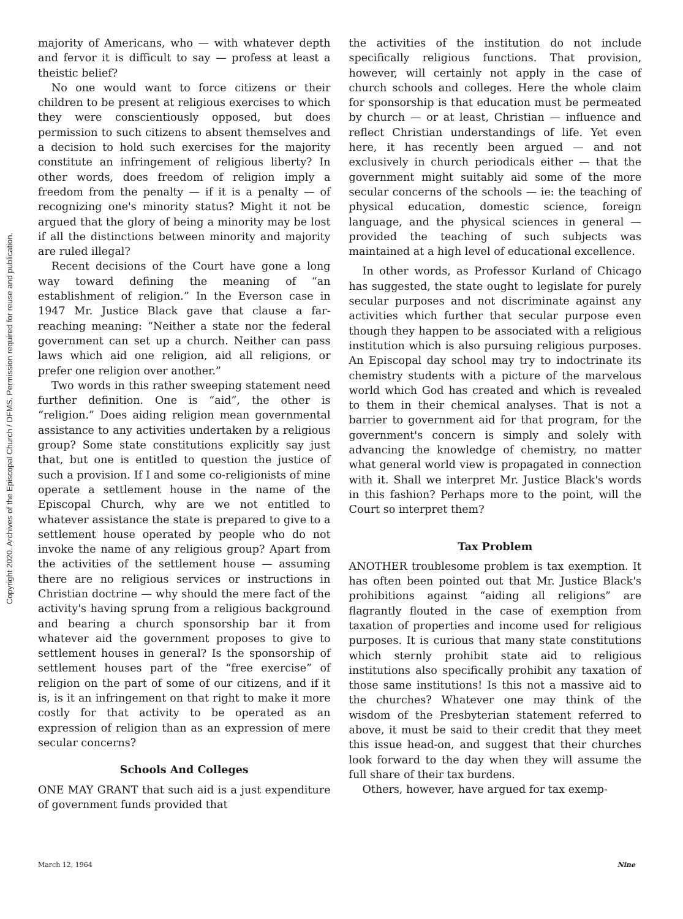Copyright 2020. Archives of the Episcopal Church / DFMS. Permission required for reuse and publication.
majority of Americans, who — with whatever depth and fervor it is difficult to say — profess at least a theistic belief?
No one would want to force citizens or their children to be present at religious exercises to which they were conscientiously opposed, but does permission to such citizens to absent themselves and a decision to hold such exercises for the majority constitute an infringement of religious liberty? In other words, does freedom of religion imply a freedom from the penalty — if it is a penalty — of recognizing one's minority status? Might it not be argued that the glory of being a minority may be lost if all the distinctions between minority and majority are ruled illegal?
Recent decisions of the Court have gone a long way toward defining the meaning of “an establishment of religion.” In the Everson case in 1947 Mr. Justice Black gave that clause a far-reaching meaning: “Neither a state nor the federal government can set up a church. Neither can pass laws which aid one religion, aid all religions, or prefer one religion over another.”
Two words in this rather sweeping statement need further definition. One is “aid”, the other is “religion.” Does aiding religion mean governmental assistance to any activities undertaken by a religious group? Some state constitutions explicitly say just that, but one is entitled to question the justice of such a provision. If I and some co-religionists of mine operate a settlement house in the name of the Episcopal Church, why are we not entitled to whatever assistance the state is prepared to give to a settlement house operated by people who do not invoke the name of any religious group? Apart from the activities of the settlement house — assuming there are no religious services or instructions in Christian doctrine — why should the mere fact of the activity's having sprung from a religious background and bearing a church sponsorship bar it from whatever aid the government proposes to give to settlement houses in general? Is the sponsorship of settlement houses part of the “free exercise” of religion on the part of some of our citizens, and if it is, is it an infringement on that right to make it more costly for that activity to be operated as an expression of religion than as an expression of mere secular concerns?
Schools And Colleges
ONE MAY GRANT that such aid is a just expenditure of government funds provided that
the activities of the institution do not include specifically religious functions. That provision, however, will certainly not apply in the case of church schools and colleges. Here the whole claim for sponsorship is that education must be permeated by church — or at least, Christian — influence and reflect Christian understandings of life. Yet even here, it has recently been argued — and not exclusively in church periodicals either — that the government might suitably aid some of the more secular concerns of the schools — ie: the teaching of physical education, domestic science, foreign language, and the physical sciences in general — provided the teaching of such subjects was maintained at a high level of educational excellence.
In other words, as Professor Kurland of Chicago has suggested, the state ought to legislate for purely secular purposes and not discriminate against any activities which further that secular purpose even though they happen to be associated with a religious institution which is also pursuing religious purposes. An Episcopal day school may try to indoctrinate its chemistry students with a picture of the marvelous world which God has created and which is revealed to them in their chemical analyses. That is not a barrier to government aid for that program, for the government's concern is simply and solely with advancing the knowledge of chemistry, no matter what general world view is propagated in connection with it. Shall we interpret Mr. Justice Black's words in this fashion? Perhaps more to the point, will the Court so interpret them?
Tax Problem
ANOTHER troublesome problem is tax exemption. It has often been pointed out that Mr. Justice Black's prohibitions against “aiding all religions” are flagrantly flouted in the case of exemption from taxation of properties and income used for religious purposes. It is curious that many state constitutions which sternly prohibit state aid to religious institutions also specifically prohibit any taxation of those same institutions! Is this not a massive aid to the churches? Whatever one may think of the wisdom of the Presbyterian statement referred to above, it must be said to their credit that they meet this issue head-on, and suggest that their churches look forward to the day when they will assume the full share of their tax burdens.
Others, however, have argued for tax exemp-
March 12, 1964 Nine